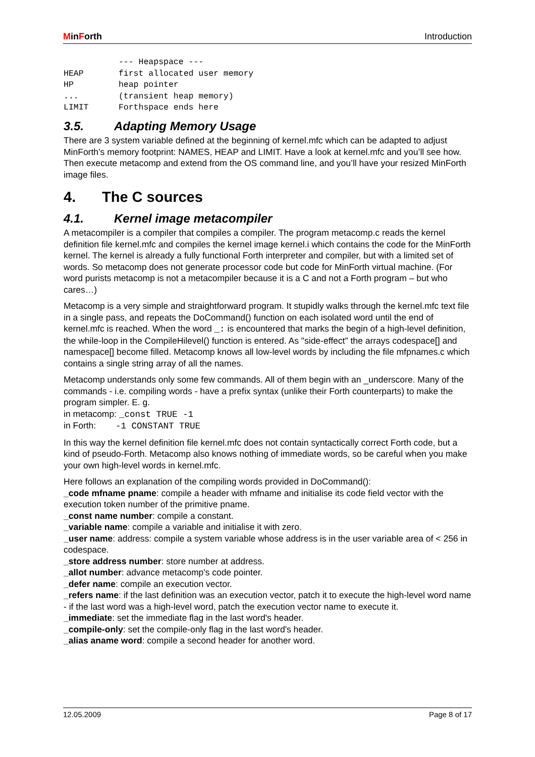MinForth Introduction
           --- Heapspace ---
HEAP       first allocated user memory
HP         heap pointer
...        (transient heap memory)
LIMIT      Forthspace ends here
3.5. Adapting Memory Usage
There are 3 system variable defined at the beginning of kernel.mfc which can be adapted to adjust MinForth’s memory footprint: NAMES, HEAP and LIMIT. Have a look at kernel.mfc and you’ll see how. Then execute metacomp and extend from the OS command line, and you’ll have your resized MinForth image files.
4. The C sources
4.1. Kernel image metacompiler
A metacompiler is a compiler that compiles a compiler. The program metacomp.c reads the kernel definition file kernel.mfc and compiles the kernel image kernel.i which contains the code for the MinForth kernel. The kernel is already a fully functional Forth interpreter and compiler, but with a limited set of words. So metacomp does not generate processor code but code for MinForth virtual machine. (For word purists metacomp is not a metacompiler because it is a C and not a Forth program – but who cares…)
Metacomp is a very simple and straightforward program. It stupidly walks through the kernel.mfc text file in a single pass, and repeats the DoCommand() function on each isolated word until the end of kernel.mfc is reached. When the word _: is encountered that marks the begin of a high-level definition, the while-loop in the CompileHilevel() function is entered. As "side-effect" the arrays codespace[] and namespace[] become filled. Metacomp knows all low-level words by including the file mfpnames.c which contains a single string array of all the names.
Metacomp understands only some few commands. All of them begin with an _underscore. Many of the commands - i.e. compiling words - have a prefix syntax (unlike their Forth counterparts) to make the program simpler. E. g.
in metacomp: _const TRUE -1
in Forth: -1 CONSTANT TRUE
In this way the kernel definition file kernel.mfc does not contain syntactically correct Forth code, but a kind of pseudo-Forth. Metacomp also knows nothing of immediate words, so be careful when you make your own high-level words in kernel.mfc.
Here follows an explanation of the compiling words provided in DoCommand():
_code mfname pname: compile a header with mfname and initialise its code field vector with the execution token number of the primitive pname.
_const name number: compile a constant.
_variable name: compile a variable and initialise it with zero.
_user name: address: compile a system variable whose address is in the user variable area of < 256 in codespace.
_store address number: store number at address.
_allot number: advance metacomp's code pointer.
_defer name: compile an execution vector.
_refers name: if the last definition was an execution vector, patch it to execute the high-level word name - if the last word was a high-level word, patch the execution vector name to execute it.
_immediate: set the immediate flag in the last word's header.
_compile-only: set the compile-only flag in the last word's header.
_alias aname word: compile a second header for another word.
12.05.2009 Page 8 of 17